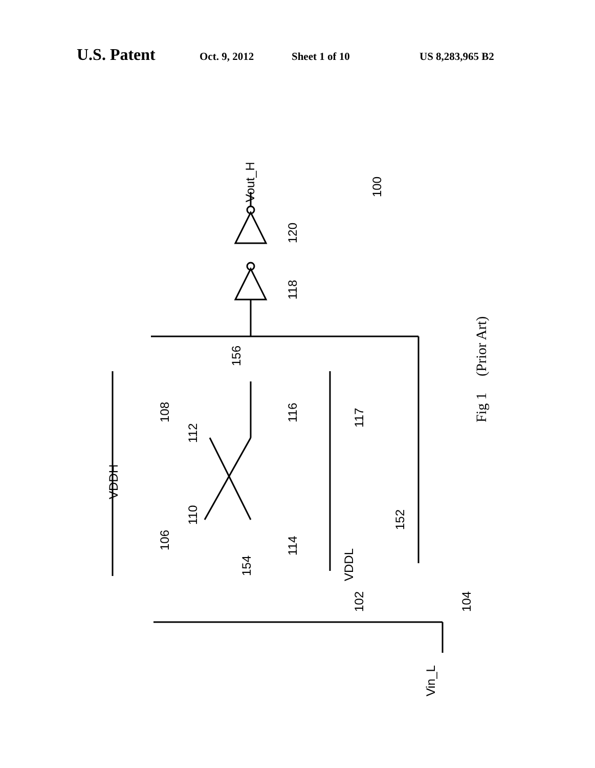U.S. Patent Oct. 9, 2012 Sheet 1 of 10 US 8,283,965 B2
VDDH
Vout_H
Vin_L
VDDL
100
120
118
108
112
116
117
106
110
154
114
152
102
104
156
(Prior Art)
Fig 1